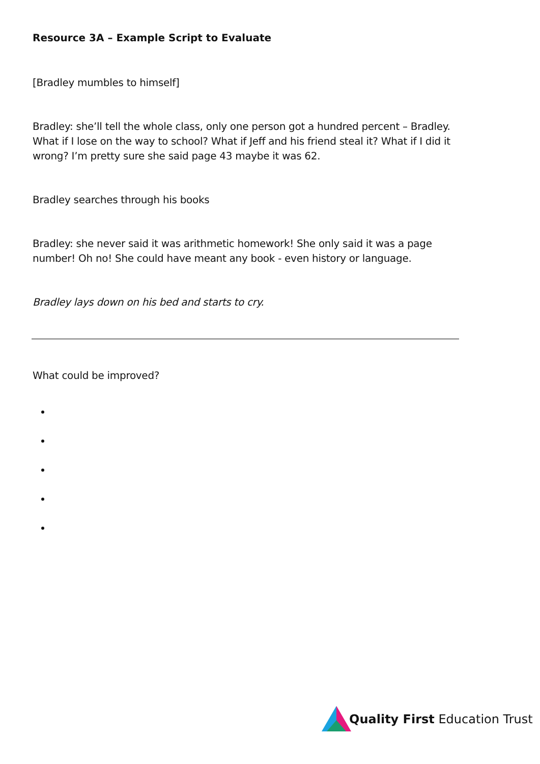Resource 3A – Example Script to Evaluate
[Bradley mumbles to himself]
Bradley: she’ll tell the whole class, only one person got a hundred percent – Bradley. What if I lose on the way to school? What if Jeff and his friend steal it? What if I did it wrong? I’m pretty sure she said page 43 maybe it was 62.
Bradley searches through his books
Bradley: she never said it was arithmetic homework! She only said it was a page number! Oh no! She could have meant any book - even history or language.
Bradley lays down on his bed and starts to cry.
What could be improved?
Quality First Education Trust